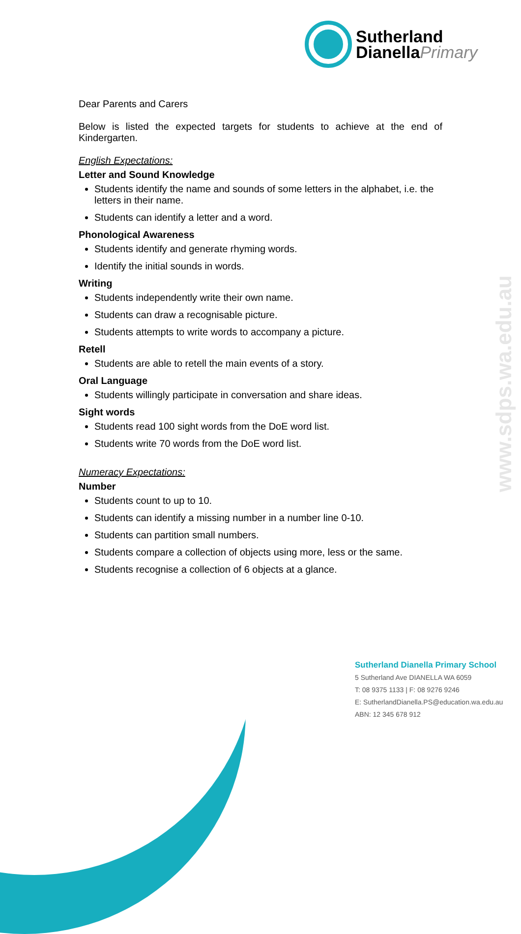Sutherland
DianellaPrimary
www.sdps.wa.edu.au
Dear Parents and Carers
Below is listed the expected targets for students to achieve at the end of Kindergarten.
English Expectations:
Letter and Sound Knowledge
Students identify the name and sounds of some letters in the alphabet, i.e. the letters in their name.
Students can identify a letter and a word.
Phonological Awareness
Students identify and generate rhyming words.
Identify the initial sounds in words.
Writing
Students independently write their own name.
Students can draw a recognisable picture.
Students attempts to write words to accompany a picture.
Retell
Students are able to retell the main events of a story.
Oral Language
Students willingly participate in conversation and share ideas.
Sight words
Students read 100 sight words from the DoE word list.
Students write 70 words from the DoE word list.
Numeracy Expectations:
Number
Students count to up to 10.
Students can identify a missing number in a number line 0-10.
Students can partition small numbers.
Students compare a collection of objects using more, less or the same.
Students recognise a collection of 6 objects at a glance.
Sutherland Dianella Primary School
5 Sutherland Ave DIANELLA WA 6059
T: 08 9375 1133 | F: 08 9276 9246
E: SutherlandDianella.PS@education.wa.edu.au
ABN: 12 345 678 912